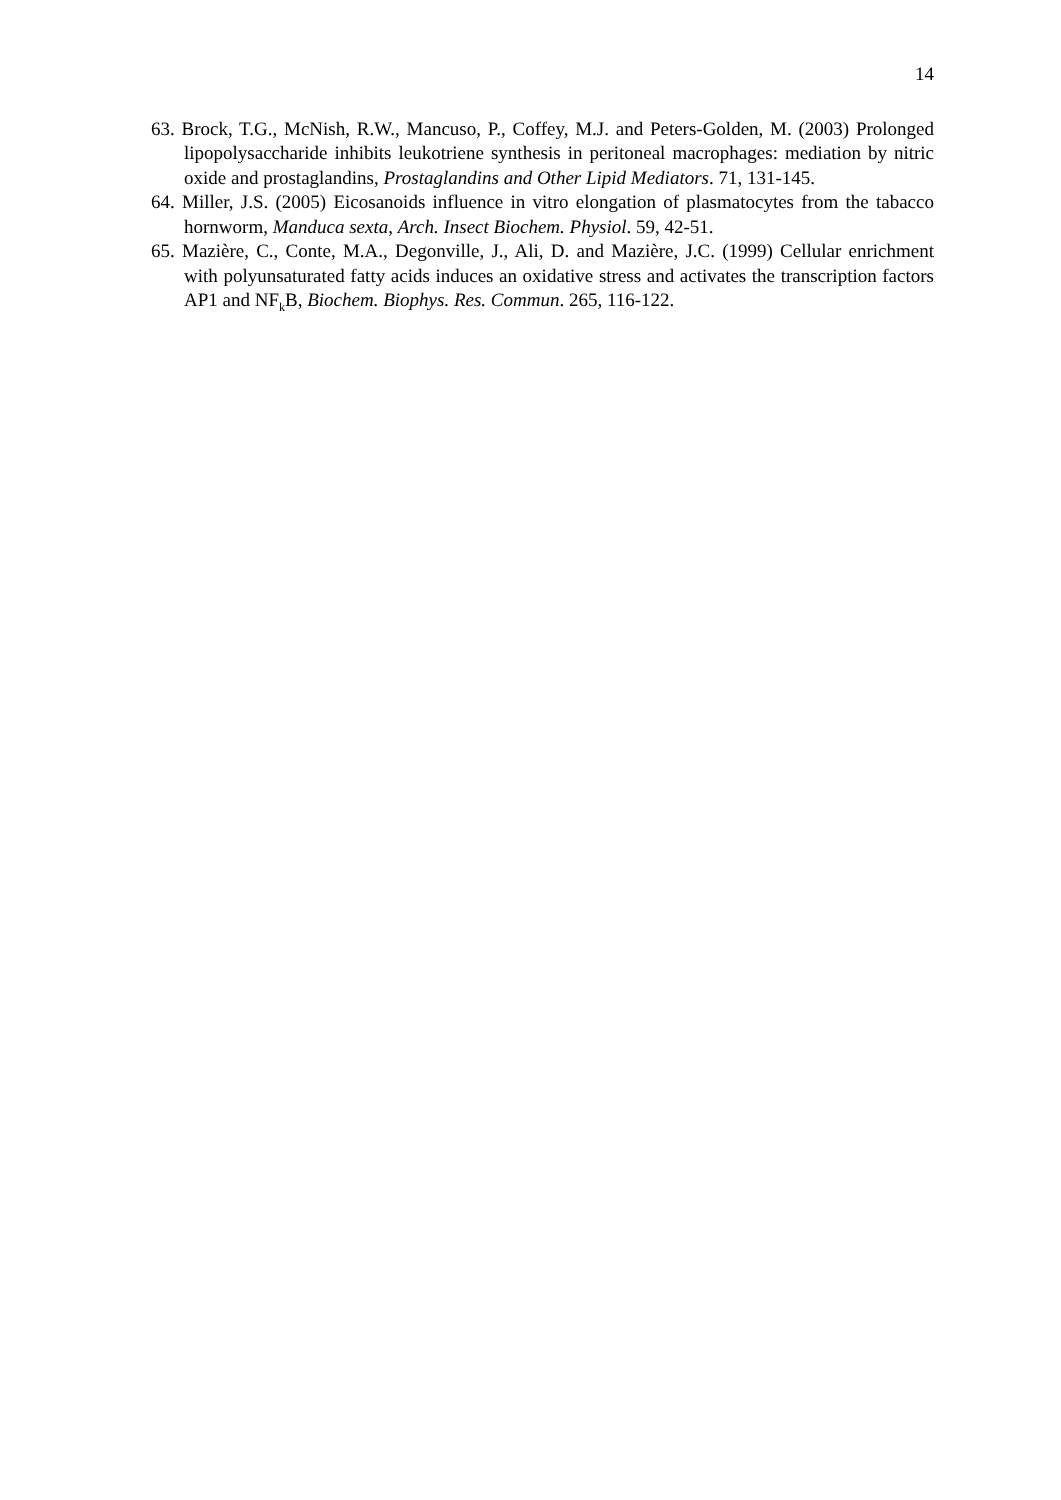14
63. Brock, T.G., McNish, R.W., Mancuso, P., Coffey, M.J. and Peters-Golden, M. (2003) Prolonged lipopolysaccharide inhibits leukotriene synthesis in peritoneal macrophages: mediation by nitric oxide and prostaglandins, Prostaglandins and Other Lipid Mediators. 71, 131-145.
64. Miller, J.S. (2005) Eicosanoids influence in vitro elongation of plasmatocytes from the tabacco hornworm, Manduca sexta, Arch. Insect Biochem. Physiol. 59, 42-51.
65. Mazière, C., Conte, M.A., Degonville, J., Ali, D. and Mazière, J.C. (1999) Cellular enrichment with polyunsaturated fatty acids induces an oxidative stress and activates the transcription factors AP1 and NF<sub>k</sub>B, Biochem. Biophys. Res. Commun. 265, 116-122.